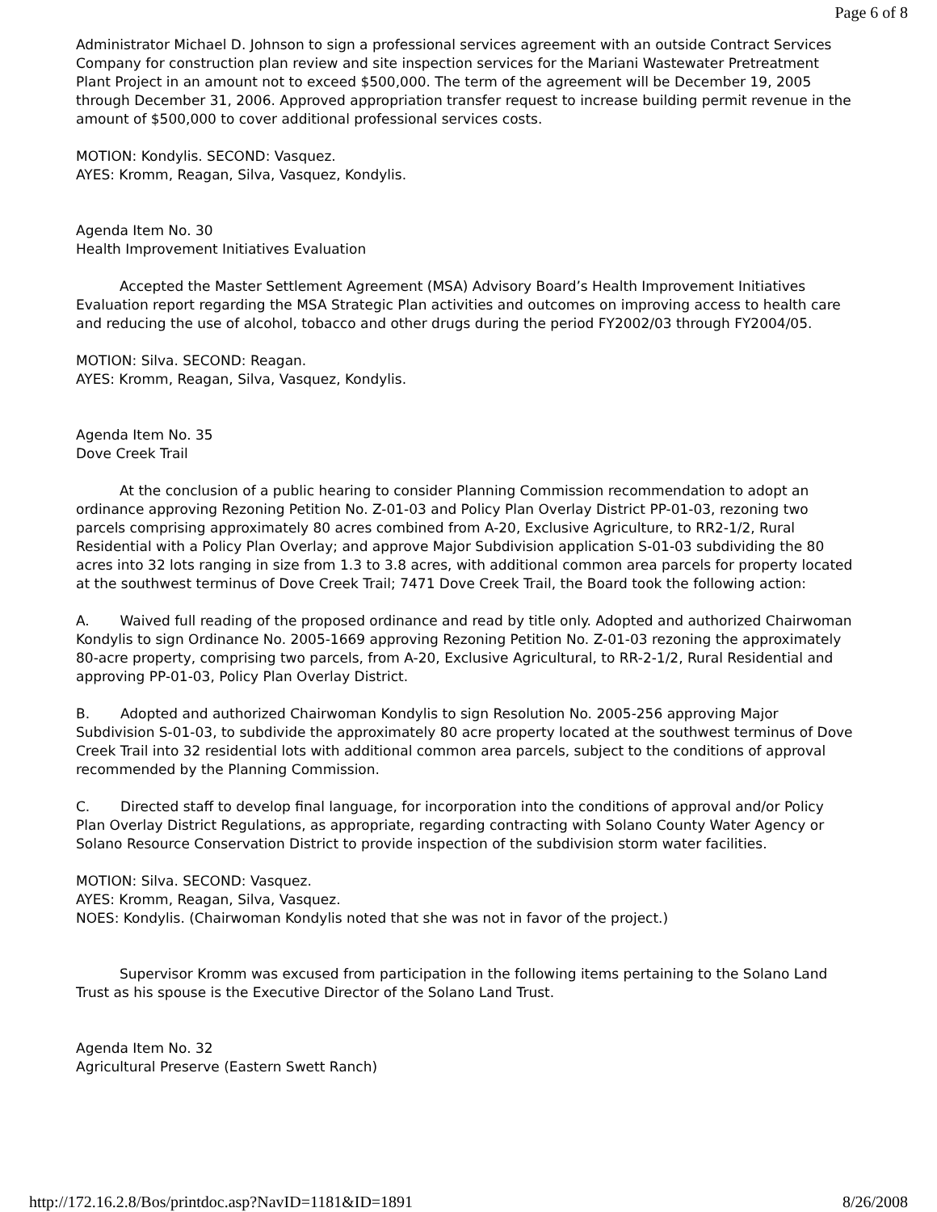Page 6 of 8
Administrator Michael D. Johnson to sign a professional services agreement with an outside Contract Services Company for construction plan review and site inspection services for the Mariani Wastewater Pretreatment Plant Project in an amount not to exceed $500,000. The term of the agreement will be December 19, 2005 through December 31, 2006. Approved appropriation transfer request to increase building permit revenue in the amount of $500,000 to cover additional professional services costs.
MOTION: Kondylis. SECOND: Vasquez.
AYES: Kromm, Reagan, Silva, Vasquez, Kondylis.
Agenda Item No. 30
Health Improvement Initiatives Evaluation
Accepted the Master Settlement Agreement (MSA) Advisory Board’s Health Improvement Initiatives Evaluation report regarding the MSA Strategic Plan activities and outcomes on improving access to health care and reducing the use of alcohol, tobacco and other drugs during the period FY2002/03 through FY2004/05.
MOTION: Silva. SECOND: Reagan.
AYES: Kromm, Reagan, Silva, Vasquez, Kondylis.
Agenda Item No. 35
Dove Creek Trail
At the conclusion of a public hearing to consider Planning Commission recommendation to adopt an ordinance approving Rezoning Petition No. Z-01-03 and Policy Plan Overlay District PP-01-03, rezoning two parcels comprising approximately 80 acres combined from A-20, Exclusive Agriculture, to RR2-1/2, Rural Residential with a Policy Plan Overlay; and approve Major Subdivision application S-01-03 subdividing the 80 acres into 32 lots ranging in size from 1.3 to 3.8 acres, with additional common area parcels for property located at the southwest terminus of Dove Creek Trail; 7471 Dove Creek Trail, the Board took the following action:
A. Waived full reading of the proposed ordinance and read by title only. Adopted and authorized Chairwoman Kondylis to sign Ordinance No. 2005-1669 approving Rezoning Petition No. Z-01-03 rezoning the approximately 80-acre property, comprising two parcels, from A-20, Exclusive Agricultural, to RR-2-1/2, Rural Residential and approving PP-01-03, Policy Plan Overlay District.
B. Adopted and authorized Chairwoman Kondylis to sign Resolution No. 2005-256 approving Major Subdivision S-01-03, to subdivide the approximately 80 acre property located at the southwest terminus of Dove Creek Trail into 32 residential lots with additional common area parcels, subject to the conditions of approval recommended by the Planning Commission.
C. Directed staff to develop final language, for incorporation into the conditions of approval and/or Policy Plan Overlay District Regulations, as appropriate, regarding contracting with Solano County Water Agency or Solano Resource Conservation District to provide inspection of the subdivision storm water facilities.
MOTION: Silva. SECOND: Vasquez.
AYES: Kromm, Reagan, Silva, Vasquez.
NOES: Kondylis. (Chairwoman Kondylis noted that she was not in favor of the project.)
Supervisor Kromm was excused from participation in the following items pertaining to the Solano Land Trust as his spouse is the Executive Director of the Solano Land Trust.
Agenda Item No. 32
Agricultural Preserve (Eastern Swett Ranch)
http://172.16.2.8/Bos/printdoc.asp?NavID=1181&ID=1891 8/26/2008